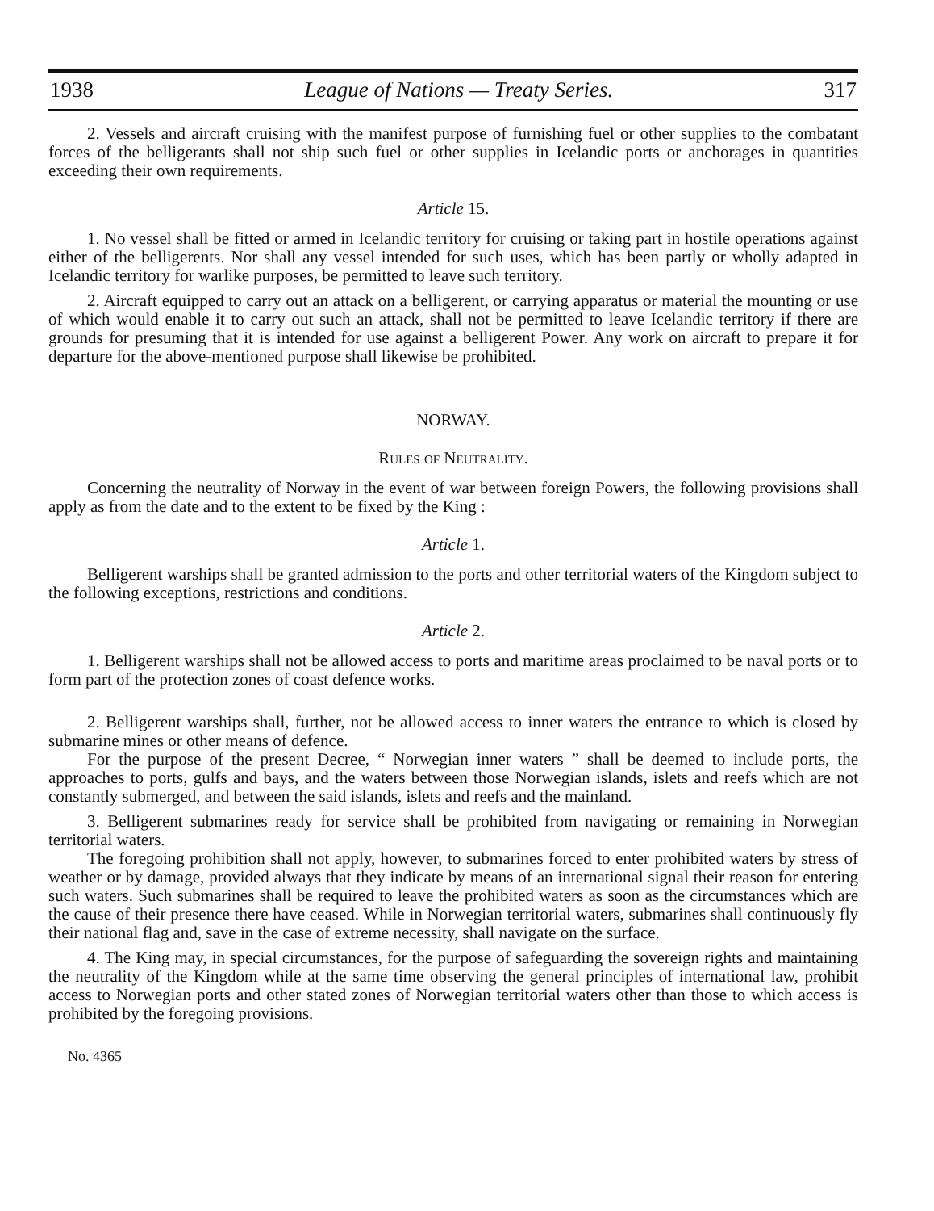1938 League of Nations — Treaty Series. 317
2. Vessels and aircraft cruising with the manifest purpose of furnishing fuel or other supplies to the combatant forces of the belligerants shall not ship such fuel or other supplies in Icelandic ports or anchorages in quantities exceeding their own requirements.
Article 15.
1. No vessel shall be fitted or armed in Icelandic territory for cruising or taking part in hostile operations against either of the belligerents. Nor shall any vessel intended for such uses, which has been partly or wholly adapted in Icelandic territory for warlike purposes, be permitted to leave such territory.
2. Aircraft equipped to carry out an attack on a belligerent, or carrying apparatus or material the mounting or use of which would enable it to carry out such an attack, shall not be permitted to leave Icelandic territory if there are grounds for presuming that it is intended for use against a belligerent Power. Any work on aircraft to prepare it for departure for the above-mentioned purpose shall likewise be prohibited.
NORWAY.
Rules of Neutrality.
Concerning the neutrality of Norway in the event of war between foreign Powers, the following provisions shall apply as from the date and to the extent to be fixed by the King :
Article 1.
Belligerent warships shall be granted admission to the ports and other territorial waters of the Kingdom subject to the following exceptions, restrictions and conditions.
Article 2.
1. Belligerent warships shall not be allowed access to ports and maritime areas proclaimed to be naval ports or to form part of the protection zones of coast defence works.
2. Belligerent warships shall, further, not be allowed access to inner waters the entrance to which is closed by submarine mines or other means of defence.
For the purpose of the present Decree, “ Norwegian inner waters ” shall be deemed to include ports, the approaches to ports, gulfs and bays, and the waters between those Norwegian islands, islets and reefs which are not constantly submerged, and between the said islands, islets and reefs and the mainland.
3. Belligerent submarines ready for service shall be prohibited from navigating or remaining in Norwegian territorial waters.
The foregoing prohibition shall not apply, however, to submarines forced to enter prohibited waters by stress of weather or by damage, provided always that they indicate by means of an international signal their reason for entering such waters. Such submarines shall be required to leave the prohibited waters as soon as the circumstances which are the cause of their presence there have ceased. While in Norwegian territorial waters, submarines shall continuously fly their national flag and, save in the case of extreme necessity, shall navigate on the surface.
4. The King may, in special circumstances, for the purpose of safeguarding the sovereign rights and maintaining the neutrality of the Kingdom while at the same time observing the general principles of international law, prohibit access to Norwegian ports and other stated zones of Norwegian territorial waters other than those to which access is prohibited by the foregoing provisions.
No. 4365